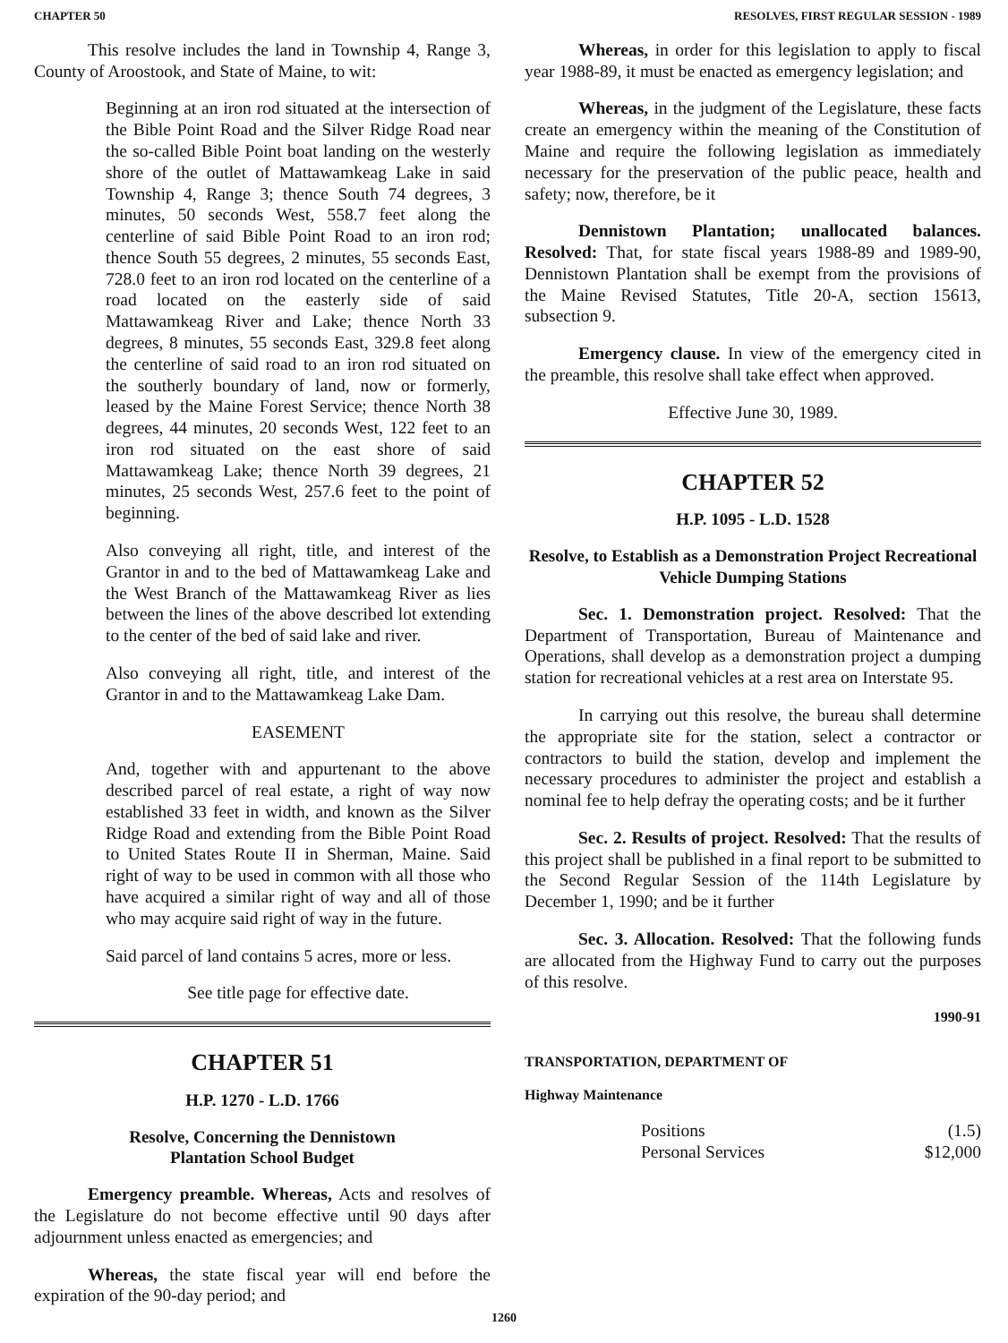CHAPTER 50 RESOLVES, FIRST REGULAR SESSION - 1989
This resolve includes the land in Township 4, Range 3, County of Aroostook, and State of Maine, to wit:
Beginning at an iron rod situated at the intersection of the Bible Point Road and the Silver Ridge Road near the so-called Bible Point boat landing on the westerly shore of the outlet of Mattawamkeag Lake in said Township 4, Range 3; thence South 74 degrees, 3 minutes, 50 seconds West, 558.7 feet along the centerline of said Bible Point Road to an iron rod; thence South 55 degrees, 2 minutes, 55 seconds East, 728.0 feet to an iron rod located on the centerline of a road located on the easterly side of said Mattawamkeag River and Lake; thence North 33 degrees, 8 minutes, 55 seconds East, 329.8 feet along the centerline of said road to an iron rod situated on the southerly boundary of land, now or formerly, leased by the Maine Forest Service; thence North 38 degrees, 44 minutes, 20 seconds West, 122 feet to an iron rod situated on the east shore of said Mattawamkeag Lake; thence North 39 degrees, 21 minutes, 25 seconds West, 257.6 feet to the point of beginning.
Also conveying all right, title, and interest of the Grantor in and to the bed of Mattawamkeag Lake and the West Branch of the Mattawamkeag River as lies between the lines of the above described lot extending to the center of the bed of said lake and river.
Also conveying all right, title, and interest of the Grantor in and to the Mattawamkeag Lake Dam.
EASEMENT
And, together with and appurtenant to the above described parcel of real estate, a right of way now established 33 feet in width, and known as the Silver Ridge Road and extending from the Bible Point Road to United States Route II in Sherman, Maine. Said right of way to be used in common with all those who have acquired a similar right of way and all of those who may acquire said right of way in the future.
Said parcel of land contains 5 acres, more or less.
See title page for effective date.
CHAPTER 51
H.P. 1270 - L.D. 1766
Resolve, Concerning the Dennistown
Plantation School Budget
Emergency preamble. Whereas, Acts and resolves of the Legislature do not become effective until 90 days after adjournment unless enacted as emergencies; and
Whereas, the state fiscal year will end before the expiration of the 90-day period; and
Whereas, in order for this legislation to apply to fiscal year 1988-89, it must be enacted as emergency legislation; and
Whereas, in the judgment of the Legislature, these facts create an emergency within the meaning of the Constitution of Maine and require the following legislation as immediately necessary for the preservation of the public peace, health and safety; now, therefore, be it
Dennistown Plantation; unallocated balances. Resolved: That, for state fiscal years 1988-89 and 1989-90, Dennistown Plantation shall be exempt from the provisions of the Maine Revised Statutes, Title 20-A, section 15613, subsection 9.
Emergency clause. In view of the emergency cited in the preamble, this resolve shall take effect when approved.
Effective June 30, 1989.
CHAPTER 52
H.P. 1095 - L.D. 1528
Resolve, to Establish as a Demonstration Project Recreational Vehicle Dumping Stations
Sec. 1. Demonstration project. Resolved: That the Department of Transportation, Bureau of Maintenance and Operations, shall develop as a demonstration project a dumping station for recreational vehicles at a rest area on Interstate 95.
In carrying out this resolve, the bureau shall determine the appropriate site for the station, select a contractor or contractors to build the station, develop and implement the necessary procedures to administer the project and establish a nominal fee to help defray the operating costs; and be it further
Sec. 2. Results of project. Resolved: That the results of this project shall be published in a final report to be submitted to the Second Regular Session of the 114th Legislature by December 1, 1990; and be it further
Sec. 3. Allocation. Resolved: That the following funds are allocated from the Highway Fund to carry out the purposes of this resolve.
1990-91
TRANSPORTATION, DEPARTMENT OF
Highway Maintenance
| Positions | (1.5) |
| Personal Services | $12,000 |
1260